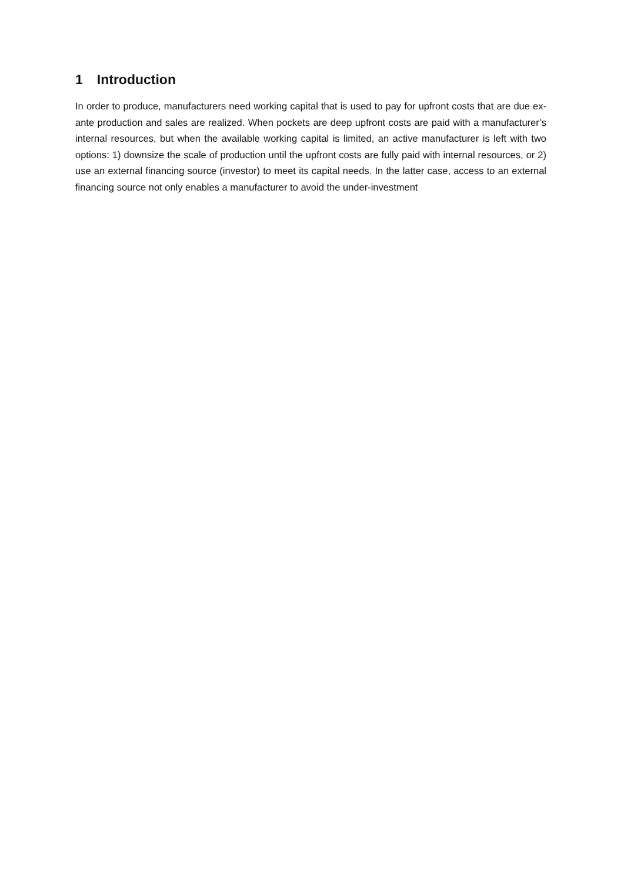1 Introduction
In order to produce, manufacturers need working capital that is used to pay for upfront costs that are due ex-ante production and sales are realized. When pockets are deep upfront costs are paid with a manufacturer’s internal resources, but when the available working capital is limited, an active manufacturer is left with two options: 1) downsize the scale of production until the upfront costs are fully paid with internal resources, or 2) use an external financing source (investor) to meet its capital needs. In the latter case, access to an external financing source not only enables a manufacturer to avoid the under-investment